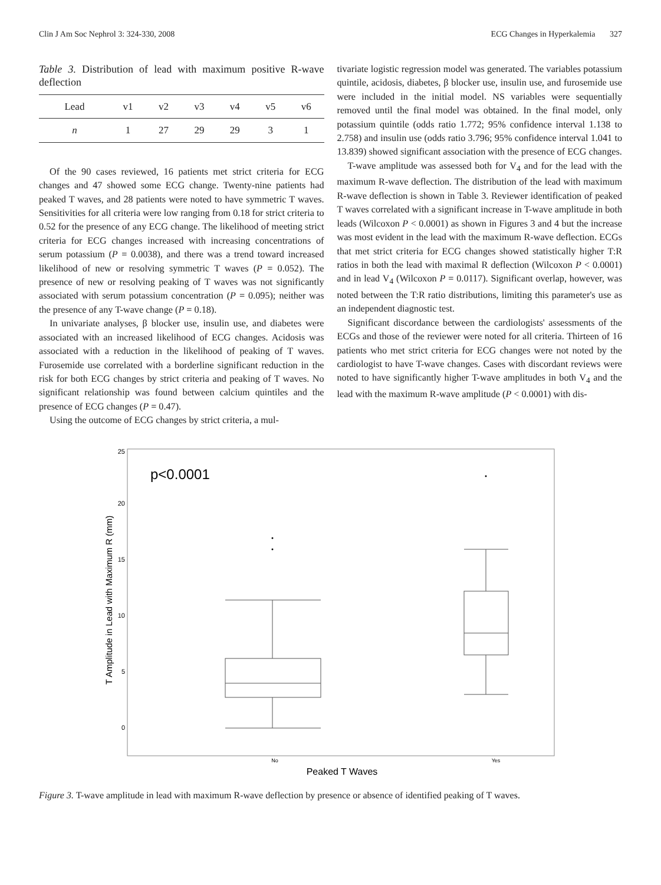Clin J Am Soc Nephrol 3: 324-330, 2008 ECG Changes in Hyperkalemia 327
Table 3. Distribution of lead with maximum positive R-wave deflection
| Lead | v1 | v2 | v3 | v4 | v5 | v6 |
| --- | --- | --- | --- | --- | --- | --- |
| n | 1 | 27 | 29 | 29 | 3 | 1 |
Of the 90 cases reviewed, 16 patients met strict criteria for ECG changes and 47 showed some ECG change. Twenty-nine patients had peaked T waves, and 28 patients were noted to have symmetric T waves. Sensitivities for all criteria were low ranging from 0.18 for strict criteria to 0.52 for the presence of any ECG change. The likelihood of meeting strict criteria for ECG changes increased with increasing concentrations of serum potassium (P = 0.0038), and there was a trend toward increased likelihood of new or resolving symmetric T waves (P = 0.052). The presence of new or resolving peaking of T waves was not significantly associated with serum potassium concentration (P = 0.095); neither was the presence of any T-wave change (P = 0.18).
In univariate analyses, β blocker use, insulin use, and diabetes were associated with an increased likelihood of ECG changes. Acidosis was associated with a reduction in the likelihood of peaking of T waves. Furosemide use correlated with a borderline significant reduction in the risk for both ECG changes by strict criteria and peaking of T waves. No significant relationship was found between calcium quintiles and the presence of ECG changes (P = 0.47).
Using the outcome of ECG changes by strict criteria, a mul-
tivariate logistic regression model was generated. The variables potassium quintile, acidosis, diabetes, β blocker use, insulin use, and furosemide use were included in the initial model. NS variables were sequentially removed until the final model was obtained. In the final model, only potassium quintile (odds ratio 1.772; 95% confidence interval 1.138 to 2.758) and insulin use (odds ratio 3.796; 95% confidence interval 1.041 to 13.839) showed significant association with the presence of ECG changes.
T-wave amplitude was assessed both for V<sub>4</sub> and for the lead with the maximum R-wave deflection. The distribution of the lead with maximum R-wave deflection is shown in Table 3. Reviewer identification of peaked T waves correlated with a significant increase in T-wave amplitude in both leads (Wilcoxon P < 0.0001) as shown in Figures 3 and 4 but the increase was most evident in the lead with the maximum R-wave deflection. ECGs that met strict criteria for ECG changes showed statistically higher T:R ratios in both the lead with maximal R deflection (Wilcoxon P < 0.0001) and in lead V<sub>4</sub> (Wilcoxon P = 0.0117). Significant overlap, however, was noted between the T:R ratio distributions, limiting this parameter's use as an independent diagnostic test.
Significant discordance between the cardiologists' assessments of the ECGs and those of the reviewer were noted for all criteria. Thirteen of 16 patients who met strict criteria for ECG changes were not noted by the cardiologist to have T-wave changes. Cases with discordant reviews were noted to have significantly higher T-wave amplitudes in both V<sub>4</sub> and the lead with the maximum R-wave amplitude (P < 0.0001) with dis-
25
20
15
10
5
0
T Amplitude in Lead with Maximum R (mm)
p<0.0001
No
Yes
Peaked T Waves
Figure 3. T-wave amplitude in lead with maximum R-wave deflection by presence or absence of identified peaking of T waves.